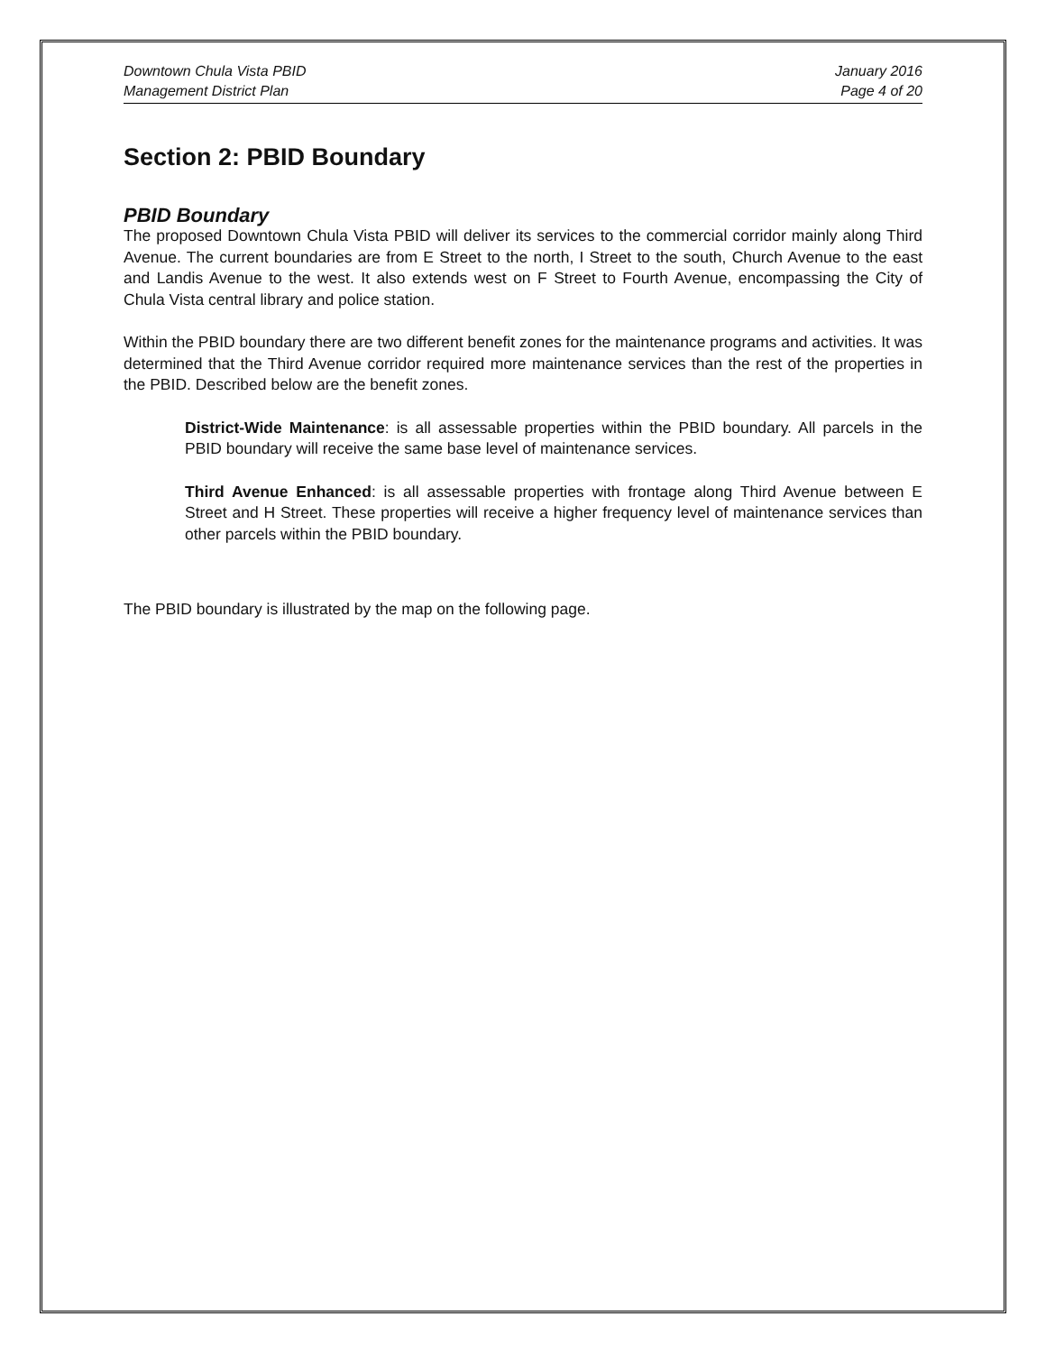Downtown Chula Vista PBID
Management District Plan
January 2016
Page 4 of 20
Section 2: PBID Boundary
PBID Boundary
The proposed Downtown Chula Vista PBID will deliver its services to the commercial corridor mainly along Third Avenue. The current boundaries are from E Street to the north, I Street to the south, Church Avenue to the east and Landis Avenue to the west. It also extends west on F Street to Fourth Avenue, encompassing the City of Chula Vista central library and police station.
Within the PBID boundary there are two different benefit zones for the maintenance programs and activities. It was determined that the Third Avenue corridor required more maintenance services than the rest of the properties in the PBID. Described below are the benefit zones.
District-Wide Maintenance: is all assessable properties within the PBID boundary. All parcels in the PBID boundary will receive the same base level of maintenance services.
Third Avenue Enhanced: is all assessable properties with frontage along Third Avenue between E Street and H Street. These properties will receive a higher frequency level of maintenance services than other parcels within the PBID boundary.
The PBID boundary is illustrated by the map on the following page.